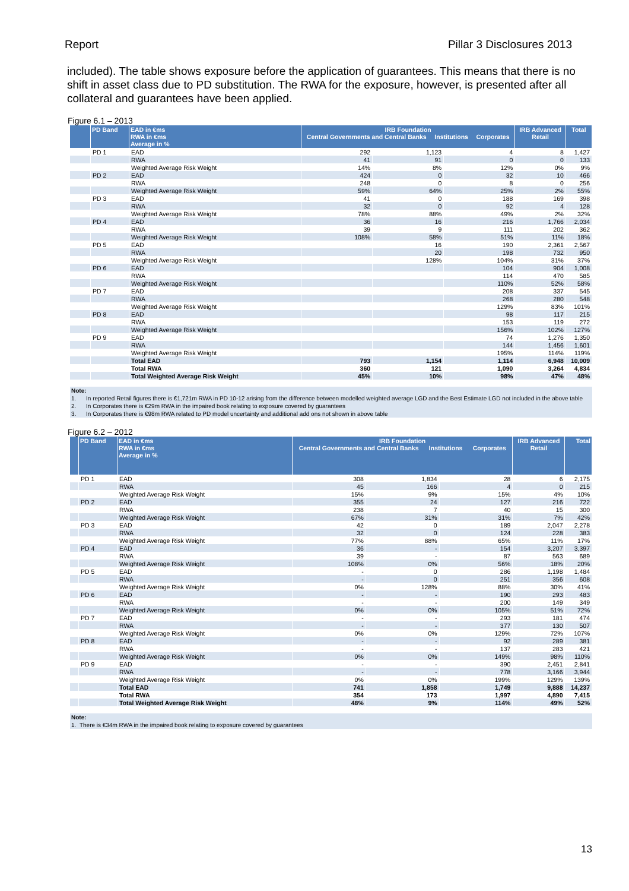Report Pillar 3 Disclosures 2013
included). The table shows exposure before the application of guarantees. This means that there is no shift in asset class due to PD substitution. The RWA for the exposure, however, is presented after all collateral and guarantees have been applied.
Figure 6.1 – 2013
| | PD Band | EAD in €ms RWA in €ms Average in % | IRB Foundation Central Governments and Central Banks Institutions Corporates | | | IRB Advanced Retail | Total |
| --- | --- | --- | --- | --- | --- | --- | --- |
| | PD 1 | EAD | 292 | 1,123 | 4 | 8 | 1,427 |
| | | RWA | 41 | 91 | 0 | 0 | 133 |
| | | Weighted Average Risk Weight | 14% | 8% | 12% | 0% | 9% |
| | PD 2 | EAD | 424 | 0 | 32 | 10 | 466 |
| | | RWA | 248 | 0 | 8 | 0 | 256 |
| | | Weighted Average Risk Weight | 59% | 64% | 25% | 2% | 55% |
| | PD 3 | EAD | 41 | 0 | 188 | 169 | 398 |
| | | RWA | 32 | 0 | 92 | 4 | 128 |
| | | Weighted Average Risk Weight | 78% | 88% | 49% | 2% | 32% |
| | PD 4 | EAD | 36 | 16 | 216 | 1,766 | 2,034 |
| | | RWA | 39 | 9 | 111 | 202 | 362 |
| | | Weighted Average Risk Weight | 108% | 58% | 51% | 11% | 18% |
| | PD 5 | EAD | | 16 | 190 | 2,361 | 2,567 |
| | | RWA | | 20 | 198 | 732 | 950 |
| | | Weighted Average Risk Weight | | 128% | 104% | 31% | 37% |
| | PD 6 | EAD | | | 104 | 904 | 1,008 |
| | | RWA | | | 114 | 470 | 585 |
| | | Weighted Average Risk Weight | | | 110% | 52% | 58% |
| | PD 7 | EAD | | | 208 | 337 | 545 |
| | | RWA | | | 268 | 280 | 548 |
| | | Weighted Average Risk Weight | | | 129% | 83% | 101% |
| | PD 8 | EAD | | | 98 | 117 | 215 |
| | | RWA | | | 153 | 119 | 272 |
| | | Weighted Average Risk Weight | | | 156% | 102% | 127% |
| | PD 9 | EAD | | | 74 | 1,276 | 1,350 |
| | | RWA | | | 144 | 1,456 | 1,601 |
| | | Weighted Average Risk Weight | | | 195% | 114% | 119% |
| | | Total EAD | 793 | 1,154 | 1,114 | 6,948 | 10,009 |
| | | Total RWA | 360 | 121 | 1,090 | 3,264 | 4,834 |
| | | Total Weighted Average Risk Weight | 45% | 10% | 98% | 47% | 48% |
Note:
1. In reported Retail figures there is €1,721m RWA in PD 10-12 arising from the difference between modelled weighted average LGD and the Best Estimate LGD not included in the above table
2. In Corporates there is €29m RWA in the impaired book relating to exposure covered by guarantees
3. In Corporates there is €98m RWA related to PD model uncertainty and additional add ons not shown in above table
Figure 6.2 – 2012
| | PD Band | EAD in €ms RWA in €ms Average in % | IRB Foundation Central Governments and Central Banks Institutions Corporates | | | IRB Advanced Retail | Total |
| --- | --- | --- | --- | --- | --- | --- | --- |
| | PD 1 | EAD | 308 | 1,834 | 28 | 6 | 2,175 |
| | | RWA | 45 | 166 | 4 | 0 | 215 |
| | | Weighted Average Risk Weight | 15% | 9% | 15% | 4% | 10% |
| | PD 2 | EAD | 355 | 24 | 127 | 216 | 722 |
| | | RWA | 238 | 7 | 40 | 15 | 300 |
| | | Weighted Average Risk Weight | 67% | 31% | 31% | 7% | 42% |
| | PD 3 | EAD | 42 | 0 | 189 | 2,047 | 2,278 |
| | | RWA | 32 | 0 | 124 | 228 | 383 |
| | | Weighted Average Risk Weight | 77% | 88% | 65% | 11% | 17% |
| | PD 4 | EAD | 36 | - | 154 | 3,207 | 3,397 |
| | | RWA | 39 | - | 87 | 563 | 689 |
| | | Weighted Average Risk Weight | 108% | 0% | 56% | 18% | 20% |
| | PD 5 | EAD | - | 0 | 286 | 1,198 | 1,484 |
| | | RWA | - | 0 | 251 | 356 | 608 |
| | | Weighted Average Risk Weight | 0% | 128% | 88% | 30% | 41% |
| | PD 6 | EAD | - | - | 190 | 293 | 483 |
| | | RWA | - | - | 200 | 149 | 349 |
| | | Weighted Average Risk Weight | 0% | 0% | 105% | 51% | 72% |
| | PD 7 | EAD | - | - | 293 | 181 | 474 |
| | | RWA | - | - | 377 | 130 | 507 |
| | | Weighted Average Risk Weight | 0% | 0% | 129% | 72% | 107% |
| | PD 8 | EAD | - | - | 92 | 289 | 381 |
| | | RWA | - | - | 137 | 283 | 421 |
| | | Weighted Average Risk Weight | 0% | 0% | 149% | 98% | 110% |
| | PD 9 | EAD | - | - | 390 | 2,451 | 2,841 |
| | | RWA | - | - | 778 | 3,166 | 3,944 |
| | | Weighted Average Risk Weight | 0% | 0% | 199% | 129% | 139% |
| | | Total EAD | 741 | 1,858 | 1,749 | 9,888 | 14,237 |
| | | Total RWA | 354 | 173 | 1,997 | 4,890 | 7,415 |
| | | Total Weighted Average Risk Weight | 48% | 9% | 114% | 49% | 52% |
Note:
1. There is €34m RWA in the impaired book relating to exposure covered by guarantees
13